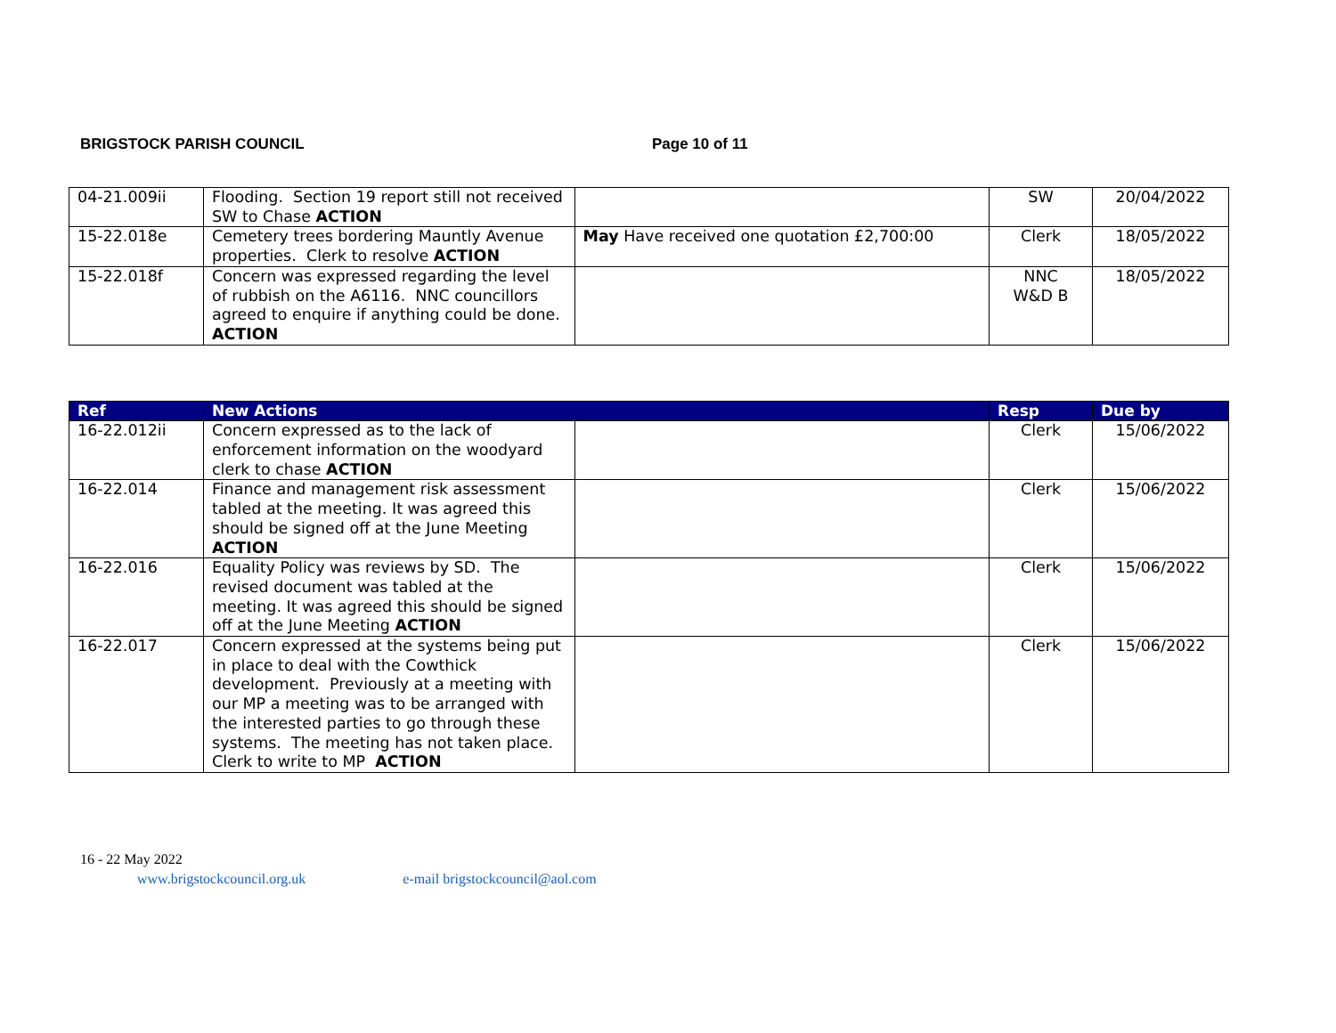BRIGSTOCK PARISH COUNCIL Page 10 of 11
| 04-21.009ii | Flooding. Section 19 report still not received SW to Chase ACTION | | SW | 20/04/2022 |
| 15-22.018e | Cemetery trees bordering Mauntly Avenue properties. Clerk to resolve ACTION | May Have received one quotation £2,700:00 | Clerk | 18/05/2022 |
| 15-22.018f | Concern was expressed regarding the level of rubbish on the A6116. NNC councillors agreed to enquire if anything could be done. ACTION | | NNC W&D B | 18/05/2022 |
| Ref | New Actions | | Resp | Due by |
| --- | --- | --- | --- | --- |
| 16-22.012ii | Concern expressed as to the lack of enforcement information on the woodyard clerk to chase ACTION | | Clerk | 15/06/2022 |
| 16-22.014 | Finance and management risk assessment tabled at the meeting. It was agreed this should be signed off at the June Meeting ACTION | | Clerk | 15/06/2022 |
| 16-22.016 | Equality Policy was reviews by SD. The revised document was tabled at the meeting. It was agreed this should be signed off at the June Meeting ACTION | | Clerk | 15/06/2022 |
| 16-22.017 | Concern expressed at the systems being put in place to deal with the Cowthick development. Previously at a meeting with our MP a meeting was to be arranged with the interested parties to go through these systems. The meeting has not taken place. Clerk to write to MP ACTION | | Clerk | 15/06/2022 |
16 - 22 May 2022
www.brigstockcouncil.org.uk e-mail brigstockcouncil@aol.com